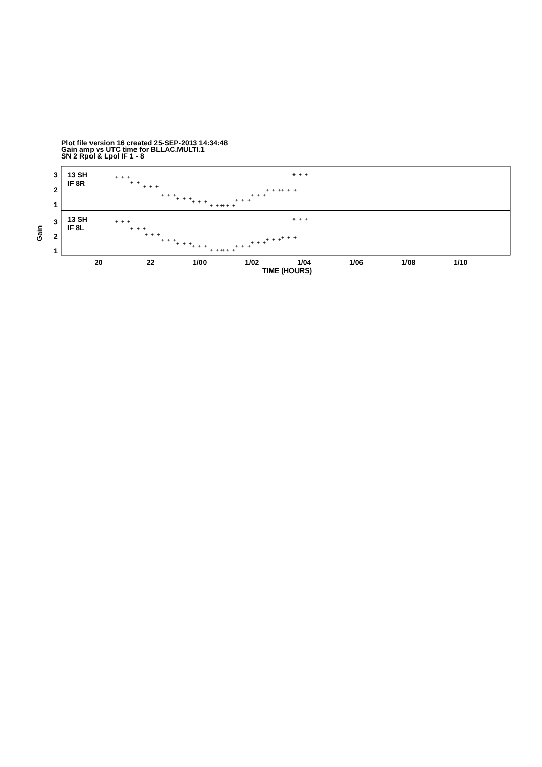Plot file version 16 created 25-SEP-2013 14:34:48
Gain amp vs UTC time for BLLAC.MULTI.1
SN 2 Rpol & Lpol IF 1 - 8
3
2
1
3
2
1
13 SH
IF 8R
13 SH
IF 8L
20
22
1/00
1/02
1/04
1/06
1/08
1/10
TIME (HOURS)
Gain
+ + +
+ +
+ + +
+ + +
+ + +
+ + +
+ + +
+ + +
+ + +
+ + +
+ + +
+ + +
+ + +
+ + +
+ + +
+ + +
+ + +
+ + +
+ + +
+ + +
+ + +
+ + +
+ + +
+ + +
+ + +
+ + +